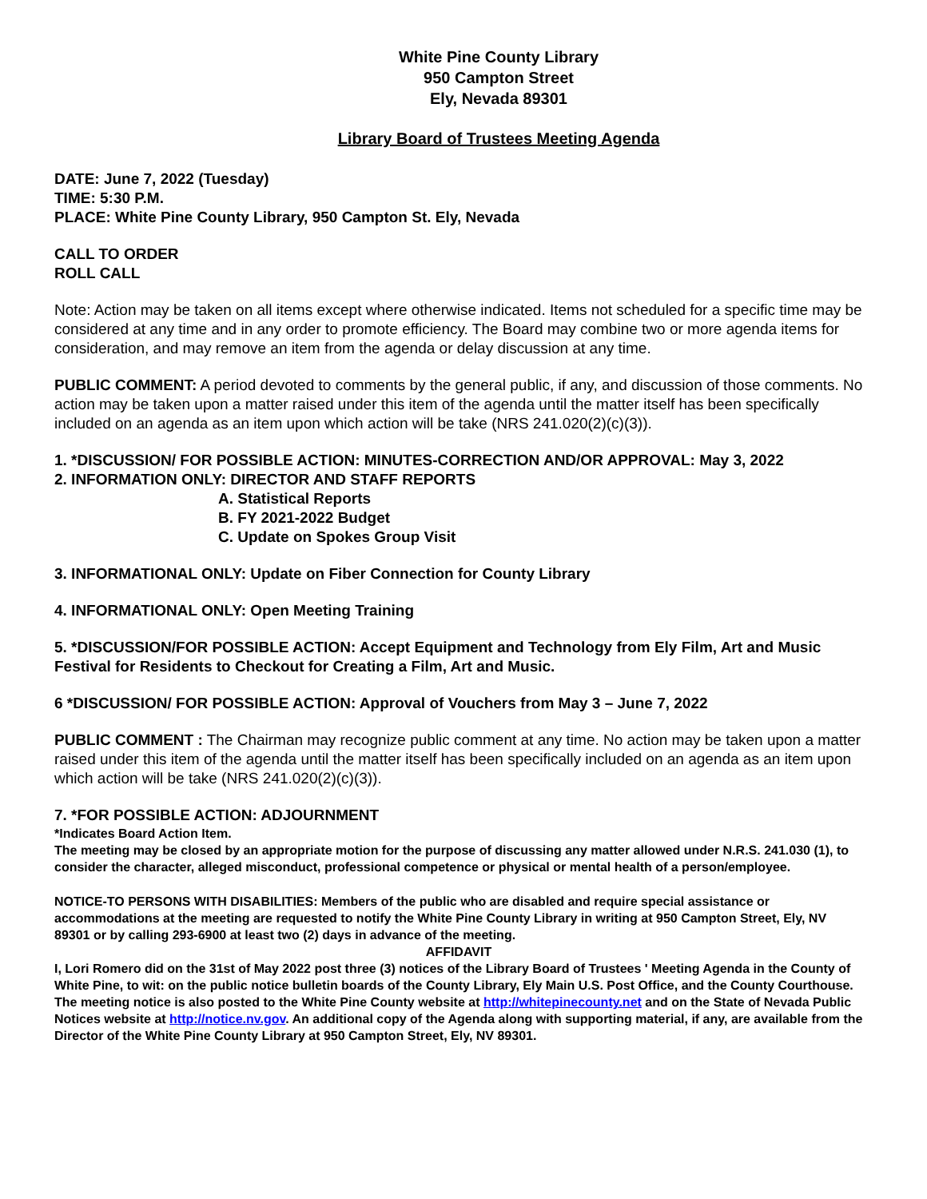White Pine County Library
950 Campton Street
Ely, Nevada 89301
Library Board of Trustees Meeting Agenda
DATE: June 7, 2022 (Tuesday)
TIME: 5:30 P.M.
PLACE: White Pine County Library, 950 Campton St. Ely, Nevada
CALL TO ORDER
ROLL CALL
Note: Action may be taken on all items except where otherwise indicated. Items not scheduled for a specific time may be considered at any time and in any order to promote efficiency. The Board may combine two or more agenda items for consideration, and may remove an item from the agenda or delay discussion at any time.
PUBLIC COMMENT: A period devoted to comments by the general public, if any, and discussion of those comments. No action may be taken upon a matter raised under this item of the agenda until the matter itself has been specifically included on an agenda as an item upon which action will be take (NRS 241.020(2)(c)(3)).
1. *DISCUSSION/ FOR POSSIBLE ACTION: MINUTES-CORRECTION AND/OR APPROVAL: May 3, 2022
2. INFORMATION ONLY: DIRECTOR AND STAFF REPORTS
A. Statistical Reports
B. FY 2021-2022 Budget
C. Update on Spokes Group Visit
3. INFORMATIONAL ONLY: Update on Fiber Connection for County Library
4. INFORMATIONAL ONLY: Open Meeting Training
5. *DISCUSSION/FOR POSSIBLE ACTION: Accept Equipment and Technology from Ely Film, Art and Music Festival for Residents to Checkout for Creating a Film, Art and Music.
6 *DISCUSSION/ FOR POSSIBLE ACTION: Approval of Vouchers from May 3 – June 7, 2022
PUBLIC COMMENT : The Chairman may recognize public comment at any time. No action may be taken upon a matter raised under this item of the agenda until the matter itself has been specifically included on an agenda as an item upon which action will be take (NRS 241.020(2)(c)(3)).
7. *FOR POSSIBLE ACTION: ADJOURNMENT
*Indicates Board Action Item.
The meeting may be closed by an appropriate motion for the purpose of discussing any matter allowed under N.R.S. 241.030 (1), to consider the character, alleged misconduct, professional competence or physical or mental health of a person/employee.
NOTICE-TO PERSONS WITH DISABILITIES: Members of the public who are disabled and require special assistance or accommodations at the meeting are requested to notify the White Pine County Library in writing at 950 Campton Street, Ely, NV 89301 or by calling 293-6900 at least two (2) days in advance of the meeting.
AFFIDAVIT
I, Lori Romero did on the 31st of May 2022 post three (3) notices of the Library Board of Trustees ' Meeting Agenda in the County of White Pine, to wit: on the public notice bulletin boards of the County Library, Ely Main U.S. Post Office, and the County Courthouse. The meeting notice is also posted to the White Pine County website at http://whitepinecounty.net and on the State of Nevada Public Notices website at http://notice.nv.gov. An additional copy of the Agenda along with supporting material, if any, are available from the Director of the White Pine County Library at 950 Campton Street, Ely, NV 89301.